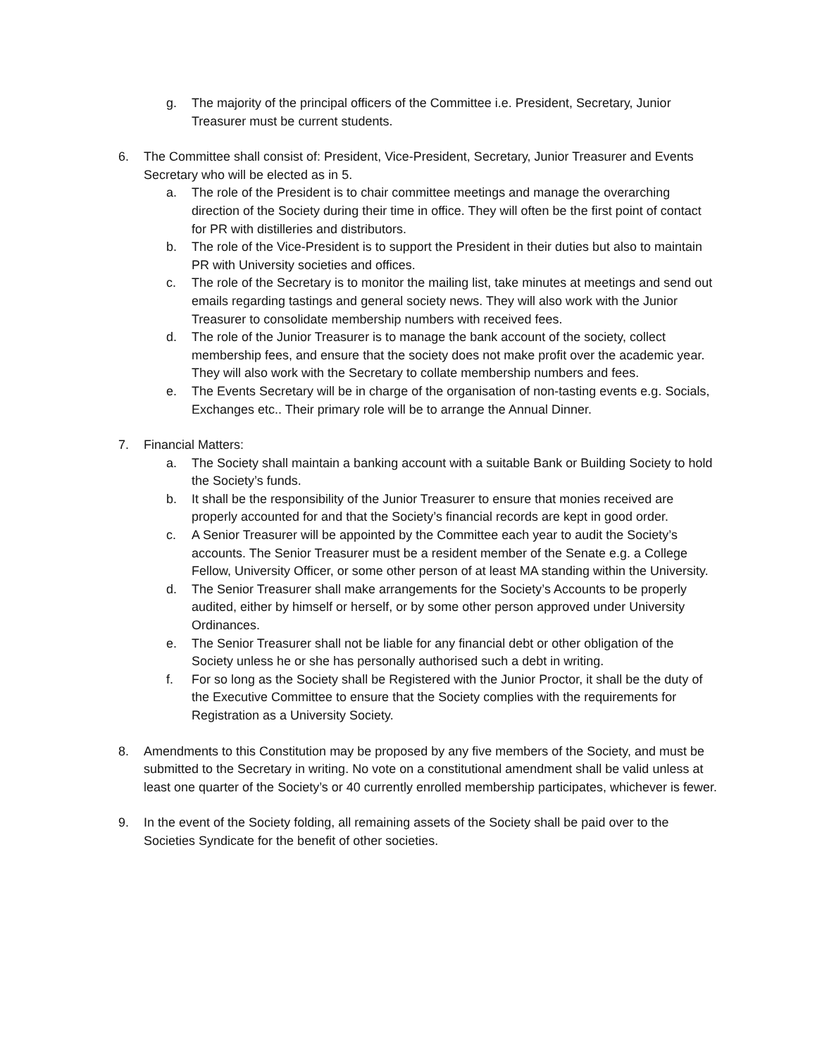g. The majority of the principal officers of the Committee i.e. President, Secretary, Junior Treasurer must be current students.
6. The Committee shall consist of: President, Vice-President, Secretary, Junior Treasurer and Events Secretary who will be elected as in 5.
a. The role of the President is to chair committee meetings and manage the overarching direction of the Society during their time in office. They will often be the first point of contact for PR with distilleries and distributors.
b. The role of the Vice-President is to support the President in their duties but also to maintain PR with University societies and offices.
c. The role of the Secretary is to monitor the mailing list, take minutes at meetings and send out emails regarding tastings and general society news. They will also work with the Junior Treasurer to consolidate membership numbers with received fees.
d. The role of the Junior Treasurer is to manage the bank account of the society, collect membership fees, and ensure that the society does not make profit over the academic year. They will also work with the Secretary to collate membership numbers and fees.
e. The Events Secretary will be in charge of the organisation of non-tasting events e.g. Socials, Exchanges etc.. Their primary role will be to arrange the Annual Dinner.
7. Financial Matters:
a. The Society shall maintain a banking account with a suitable Bank or Building Society to hold the Society’s funds.
b. It shall be the responsibility of the Junior Treasurer to ensure that monies received are properly accounted for and that the Society’s financial records are kept in good order.
c. A Senior Treasurer will be appointed by the Committee each year to audit the Society’s accounts. The Senior Treasurer must be a resident member of the Senate e.g. a College Fellow, University Officer, or some other person of at least MA standing within the University.
d. The Senior Treasurer shall make arrangements for the Society’s Accounts to be properly audited, either by himself or herself, or by some other person approved under University Ordinances.
e. The Senior Treasurer shall not be liable for any financial debt or other obligation of the Society unless he or she has personally authorised such a debt in writing.
f. For so long as the Society shall be Registered with the Junior Proctor, it shall be the duty of the Executive Committee to ensure that the Society complies with the requirements for Registration as a University Society.
8. Amendments to this Constitution may be proposed by any five members of the Society, and must be submitted to the Secretary in writing. No vote on a constitutional amendment shall be valid unless at least one quarter of the Society’s or 40 currently enrolled membership participates, whichever is fewer.
9. In the event of the Society folding, all remaining assets of the Society shall be paid over to the Societies Syndicate for the benefit of other societies.